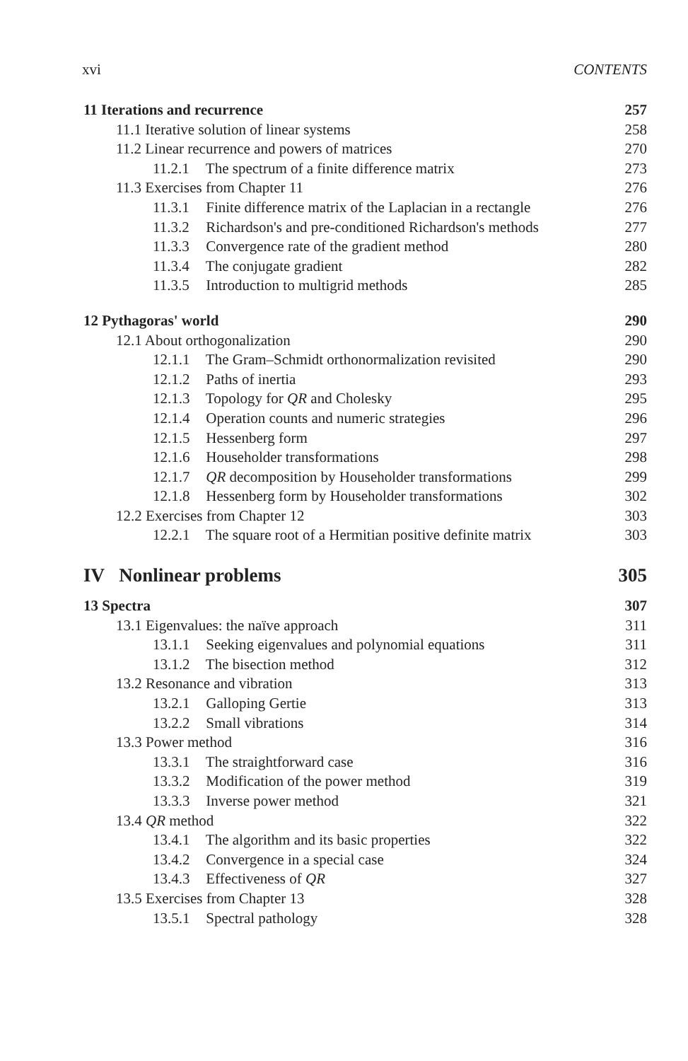xvi CONTENTS
11 Iterations and recurrence 257
11.1 Iterative solution of linear systems 258
11.2 Linear recurrence and powers of matrices 270
11.2.1 The spectrum of a finite difference matrix 273
11.3 Exercises from Chapter 11 276
11.3.1 Finite difference matrix of the Laplacian in a rectangle 276
11.3.2 Richardson's and pre-conditioned Richardson's methods 277
11.3.3 Convergence rate of the gradient method 280
11.3.4 The conjugate gradient 282
11.3.5 Introduction to multigrid methods 285
12 Pythagoras' world 290
12.1 About orthogonalization 290
12.1.1 The Gram–Schmidt orthonormalization revisited 290
12.1.2 Paths of inertia 293
12.1.3 Topology for QR and Cholesky 295
12.1.4 Operation counts and numeric strategies 296
12.1.5 Hessenberg form 297
12.1.6 Householder transformations 298
12.1.7 QR decomposition by Householder transformations 299
12.1.8 Hessenberg form by Householder transformations 302
12.2 Exercises from Chapter 12 303
12.2.1 The square root of a Hermitian positive definite matrix 303
IV Nonlinear problems 305
13 Spectra 307
13.1 Eigenvalues: the naïve approach 311
13.1.1 Seeking eigenvalues and polynomial equations 311
13.1.2 The bisection method 312
13.2 Resonance and vibration 313
13.2.1 Galloping Gertie 313
13.2.2 Small vibrations 314
13.3 Power method 316
13.3.1 The straightforward case 316
13.3.2 Modification of the power method 319
13.3.3 Inverse power method 321
13.4 QR method 322
13.4.1 The algorithm and its basic properties 322
13.4.2 Convergence in a special case 324
13.4.3 Effectiveness of QR 327
13.5 Exercises from Chapter 13 328
13.5.1 Spectral pathology 328